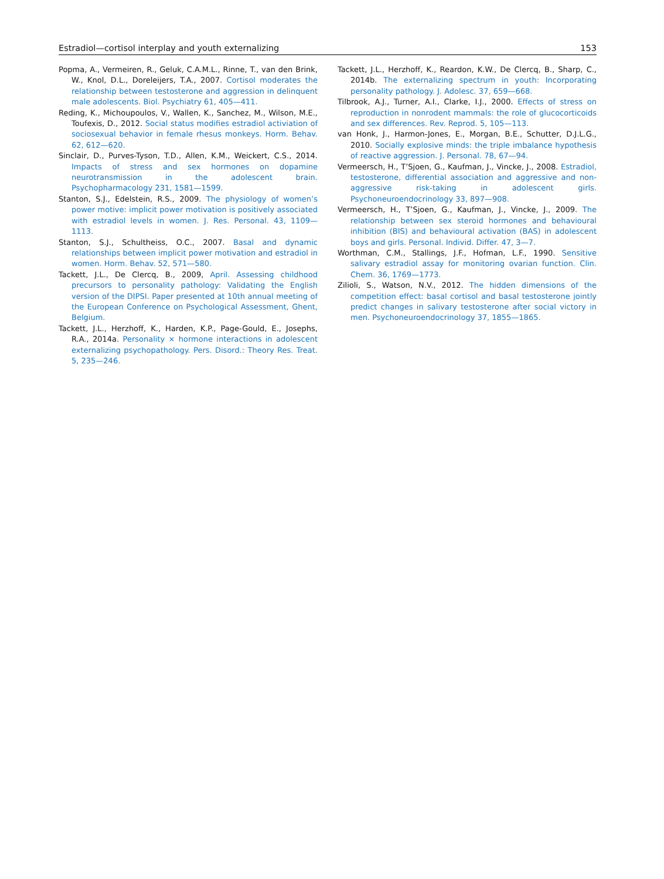Estradiol—cortisol interplay and youth externalizing 153
Popma, A., Vermeiren, R., Geluk, C.A.M.L., Rinne, T., van den Brink, W., Knol, D.L., Doreleijers, T.A., 2007. Cortisol moderates the relationship between testosterone and aggression in delinquent male adolescents. Biol. Psychiatry 61, 405—411.
Reding, K., Michoupoulos, V., Wallen, K., Sanchez, M., Wilson, M.E., Toufexis, D., 2012. Social status modifies estradiol activiation of sociosexual behavior in female rhesus monkeys. Horm. Behav. 62, 612—620.
Sinclair, D., Purves-Tyson, T.D., Allen, K.M., Weickert, C.S., 2014. Impacts of stress and sex hormones on dopamine neurotransmission in the adolescent brain. Psychopharmacology 231, 1581—1599.
Stanton, S.J., Edelstein, R.S., 2009. The physiology of women’s power motive: implicit power motivation is positively associated with estradiol levels in women. J. Res. Personal. 43, 1109—1113.
Stanton, S.J., Schultheiss, O.C., 2007. Basal and dynamic relationships between implicit power motivation and estradiol in women. Horm. Behav. 52, 571—580.
Tackett, J.L., De Clercq, B., 2009, April. Assessing childhood precursors to personality pathology: Validating the English version of the DIPSI. Paper presented at 10th annual meeting of the European Conference on Psychological Assessment, Ghent, Belgium.
Tackett, J.L., Herzhoff, K., Harden, K.P., Page-Gould, E., Josephs, R.A., 2014a. Personality × hormone interactions in adolescent externalizing psychopathology. Pers. Disord.: Theory Res. Treat. 5, 235—246.
Tackett, J.L., Herzhoff, K., Reardon, K.W., De Clercq, B., Sharp, C., 2014b. The externalizing spectrum in youth: Incorporating personality pathology. J. Adolesc. 37, 659—668.
Tilbrook, A.J., Turner, A.I., Clarke, I.J., 2000. Effects of stress on reproduction in nonrodent mammals: the role of glucocorticoids and sex differences. Rev. Reprod. 5, 105—113.
van Honk, J., Harmon-Jones, E., Morgan, B.E., Schutter, D.J.L.G., 2010. Socially explosive minds: the triple imbalance hypothesis of reactive aggression. J. Personal. 78, 67—94.
Vermeersch, H., T’Sjoen, G., Kaufman, J., Vincke, J., 2008. Estradiol, testosterone, differential association and aggressive and non-aggressive risk-taking in adolescent girls. Psychoneuroendocrinology 33, 897—908.
Vermeersch, H., T’Sjoen, G., Kaufman, J., Vincke, J., 2009. The relationship between sex steroid hormones and behavioural inhibition (BIS) and behavioural activation (BAS) in adolescent boys and girls. Personal. Individ. Differ. 47, 3—7.
Worthman, C.M., Stallings, J.F., Hofman, L.F., 1990. Sensitive salivary estradiol assay for monitoring ovarian function. Clin. Chem. 36, 1769—1773.
Zilioli, S., Watson, N.V., 2012. The hidden dimensions of the competition effect: basal cortisol and basal testosterone jointly predict changes in salivary testosterone after social victory in men. Psychoneuroendocrinology 37, 1855—1865.